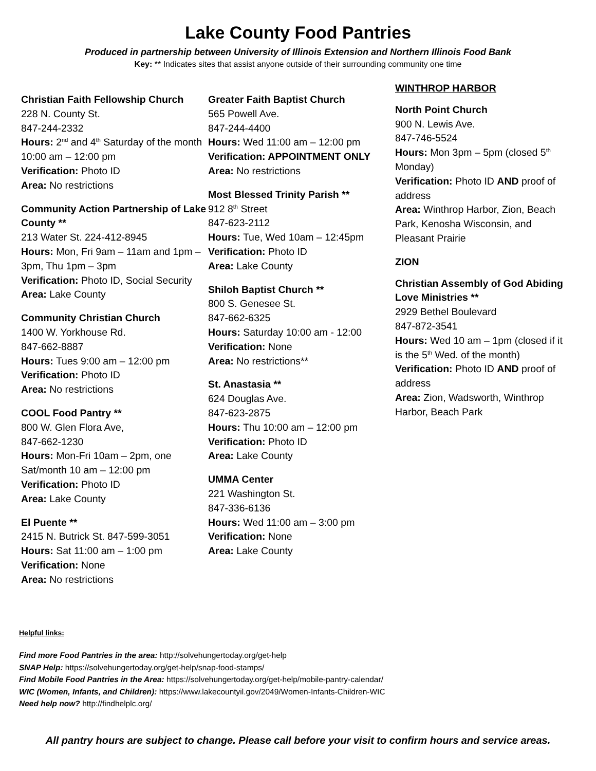Lake County Food Pantries
Produced in partnership between University of Illinois Extension and Northern Illinois Food Bank
Key: ** Indicates sites that assist anyone outside of their surrounding community one time
Christian Faith Fellowship Church
228 N. County St.
847-244-2332
Hours: 2<sup>nd</sup> and 4<sup>th</sup> Saturday of the month 10:00 am – 12:00 pm
Verification: Photo ID
Area: No restrictions
Community Action Partnership of Lake County **
213 Water St. 224-412-8945
Hours: Mon, Fri 9am – 11am and 1pm – 3pm, Thu 1pm – 3pm
Verification: Photo ID, Social Security
Area: Lake County
Community Christian Church
1400 W. Yorkhouse Rd.
847-662-8887
Hours: Tues 9:00 am – 12:00 pm
Verification: Photo ID
Area: No restrictions
COOL Food Pantry **
800 W. Glen Flora Ave,
847-662-1230
Hours: Mon-Fri 10am – 2pm, one Sat/month 10 am – 12:00 pm
Verification: Photo ID
Area: Lake County
El Puente **
2415 N. Butrick St. 847-599-3051
Hours: Sat 11:00 am – 1:00 pm
Verification: None
Area: No restrictions
Greater Faith Baptist Church
565 Powell Ave.
847-244-4400
Hours: Wed 11:00 am – 12:00 pm
Verification: APPOINTMENT ONLY
Area: No restrictions
Most Blessed Trinity Parish **
912 8<sup>th</sup> Street
847-623-2112
Hours: Tue, Wed 10am – 12:45pm
Verification: Photo ID
Area: Lake County
Shiloh Baptist Church **
800 S. Genesee St.
847-662-6325
Hours: Saturday 10:00 am - 12:00
Verification: None
Area: No restrictions**
St. Anastasia **
624 Douglas Ave.
847-623-2875
Hours: Thu 10:00 am – 12:00 pm
Verification: Photo ID
Area: Lake County
UMMA Center
221 Washington St.
847-336-6136
Hours: Wed 11:00 am – 3:00 pm
Verification: None
Area: Lake County
WINTHROP HARBOR
North Point Church
900 N. Lewis Ave.
847-746-5524
Hours: Mon 3pm – 5pm (closed 5<sup>th</sup> Monday)
Verification: Photo ID AND proof of address
Area: Winthrop Harbor, Zion, Beach Park, Kenosha Wisconsin, and Pleasant Prairie
ZION
Christian Assembly of God Abiding Love Ministries **
2929 Bethel Boulevard
847-872-3541
Hours: Wed 10 am – 1pm (closed if it is the 5<sup>th</sup> Wed. of the month)
Verification: Photo ID AND proof of address
Area: Zion, Wadsworth, Winthrop Harbor, Beach Park
Helpful links:
Find more Food Pantries in the area: http://solvehungertoday.org/get-help
SNAP Help: https://solvehungertoday.org/get-help/snap-food-stamps/
Find Mobile Food Pantries in the Area: https://solvehungertoday.org/get-help/mobile-pantry-calendar/
WIC (Women, Infants, and Children): https://www.lakecountyil.gov/2049/Women-Infants-Children-WIC
Need help now? http://findhelplc.org/
All pantry hours are subject to change. Please call before your visit to confirm hours and service areas.